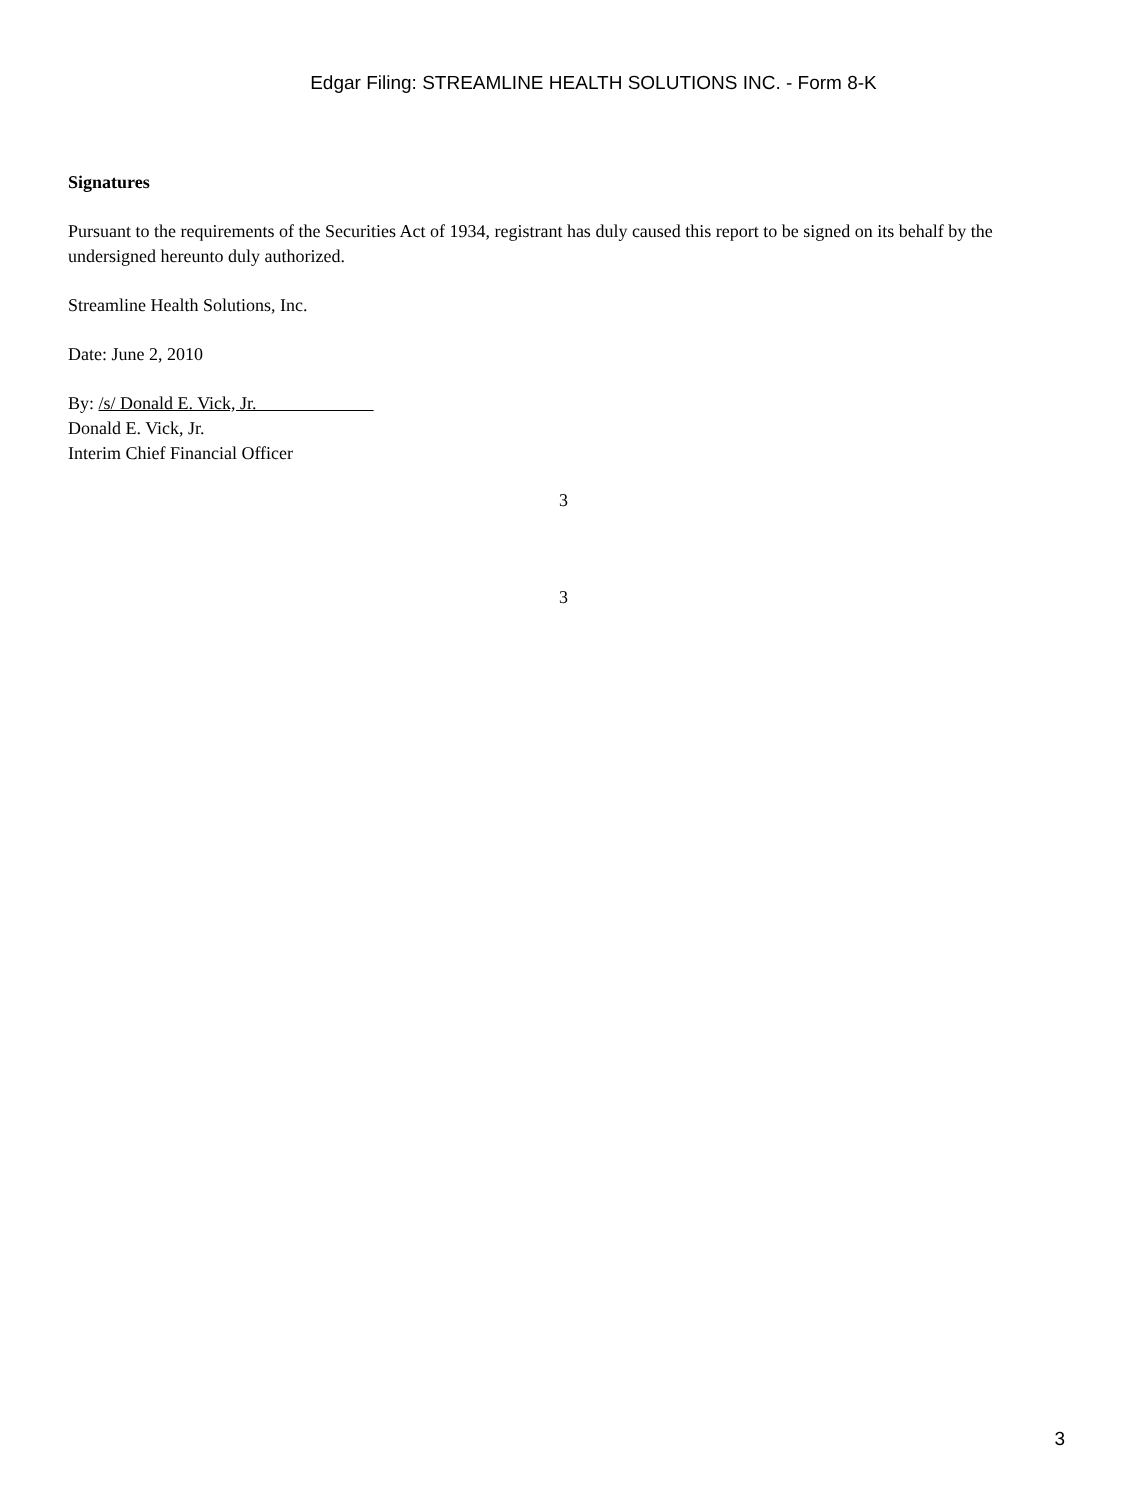Edgar Filing: STREAMLINE HEALTH SOLUTIONS INC. - Form 8-K
Signatures
Pursuant to the requirements of the Securities Act of 1934, registrant has duly caused this report to be signed on its behalf by the undersigned hereunto duly authorized.
Streamline Health Solutions, Inc.
Date: June 2, 2010
By: /s/ Donald E. Vick, Jr.
Donald E. Vick, Jr.
Interim Chief Financial Officer
3
3
3